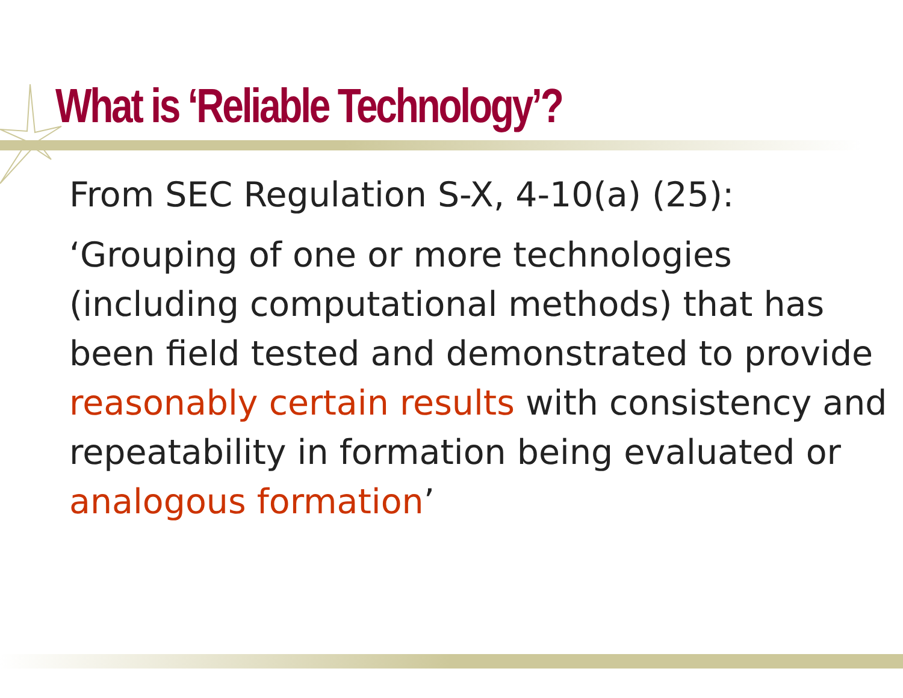What is ‘Reliable Technology’?
From SEC Regulation S-X, 4-10(a) (25):
‘Grouping of one or more technologies (including computational methods) that has been field tested and demonstrated to provide reasonably certain results with consistency and repeatability in formation being evaluated or analogous formation’